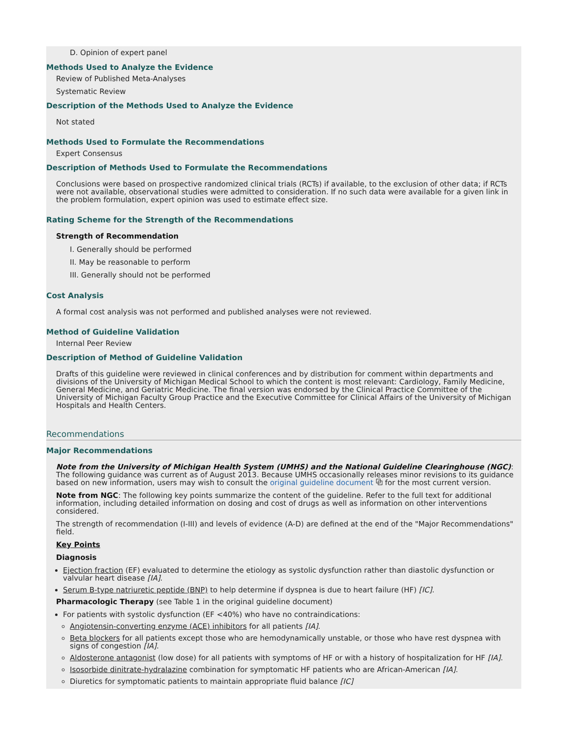D. Opinion of expert panel
Methods Used to Analyze the Evidence
Review of Published Meta-Analyses
Systematic Review
Description of the Methods Used to Analyze the Evidence
Not stated
Methods Used to Formulate the Recommendations
Expert Consensus
Description of Methods Used to Formulate the Recommendations
Conclusions were based on prospective randomized clinical trials (RCTs) if available, to the exclusion of other data; if RCTs were not available, observational studies were admitted to consideration. If no such data were available for a given link in the problem formulation, expert opinion was used to estimate effect size.
Rating Scheme for the Strength of the Recommendations
Strength of Recommendation
I. Generally should be performed
II. May be reasonable to perform
III. Generally should not be performed
Cost Analysis
A formal cost analysis was not performed and published analyses were not reviewed.
Method of Guideline Validation
Internal Peer Review
Description of Method of Guideline Validation
Drafts of this guideline were reviewed in clinical conferences and by distribution for comment within departments and divisions of the University of Michigan Medical School to which the content is most relevant: Cardiology, Family Medicine, General Medicine, and Geriatric Medicine. The final version was endorsed by the Clinical Practice Committee of the University of Michigan Faculty Group Practice and the Executive Committee for Clinical Affairs of the University of Michigan Hospitals and Health Centers.
Recommendations
Major Recommendations
Note from the University of Michigan Health System (UMHS) and the National Guideline Clearinghouse (NGC): The following guidance was current as of August 2013. Because UMHS occasionally releases minor revisions to its guidance based on new information, users may wish to consult the original guideline document ⧉ for the most current version.
Note from NGC: The following key points summarize the content of the guideline. Refer to the full text for additional information, including detailed information on dosing and cost of drugs as well as information on other interventions considered.
The strength of recommendation (I-III) and levels of evidence (A-D) are defined at the end of the "Major Recommendations" field.
Key Points
Diagnosis
Ejection fraction (EF) evaluated to determine the etiology as systolic dysfunction rather than diastolic dysfunction or valvular heart disease [IA].
Serum B-type natriuretic peptide (BNP) to help determine if dyspnea is due to heart failure (HF) [IC].
Pharmacologic Therapy (see Table 1 in the original guideline document)
For patients with systolic dysfunction (EF <40%) who have no contraindications:
Angiotensin-converting enzyme (ACE) inhibitors for all patients [IA].
Beta blockers for all patients except those who are hemodynamically unstable, or those who have rest dyspnea with signs of congestion [IA].
Aldosterone antagonist (low dose) for all patients with symptoms of HF or with a history of hospitalization for HF [IA].
Isosorbide dinitrate-hydralazine combination for symptomatic HF patients who are African-American [IA].
Diuretics for symptomatic patients to maintain appropriate fluid balance [IC]